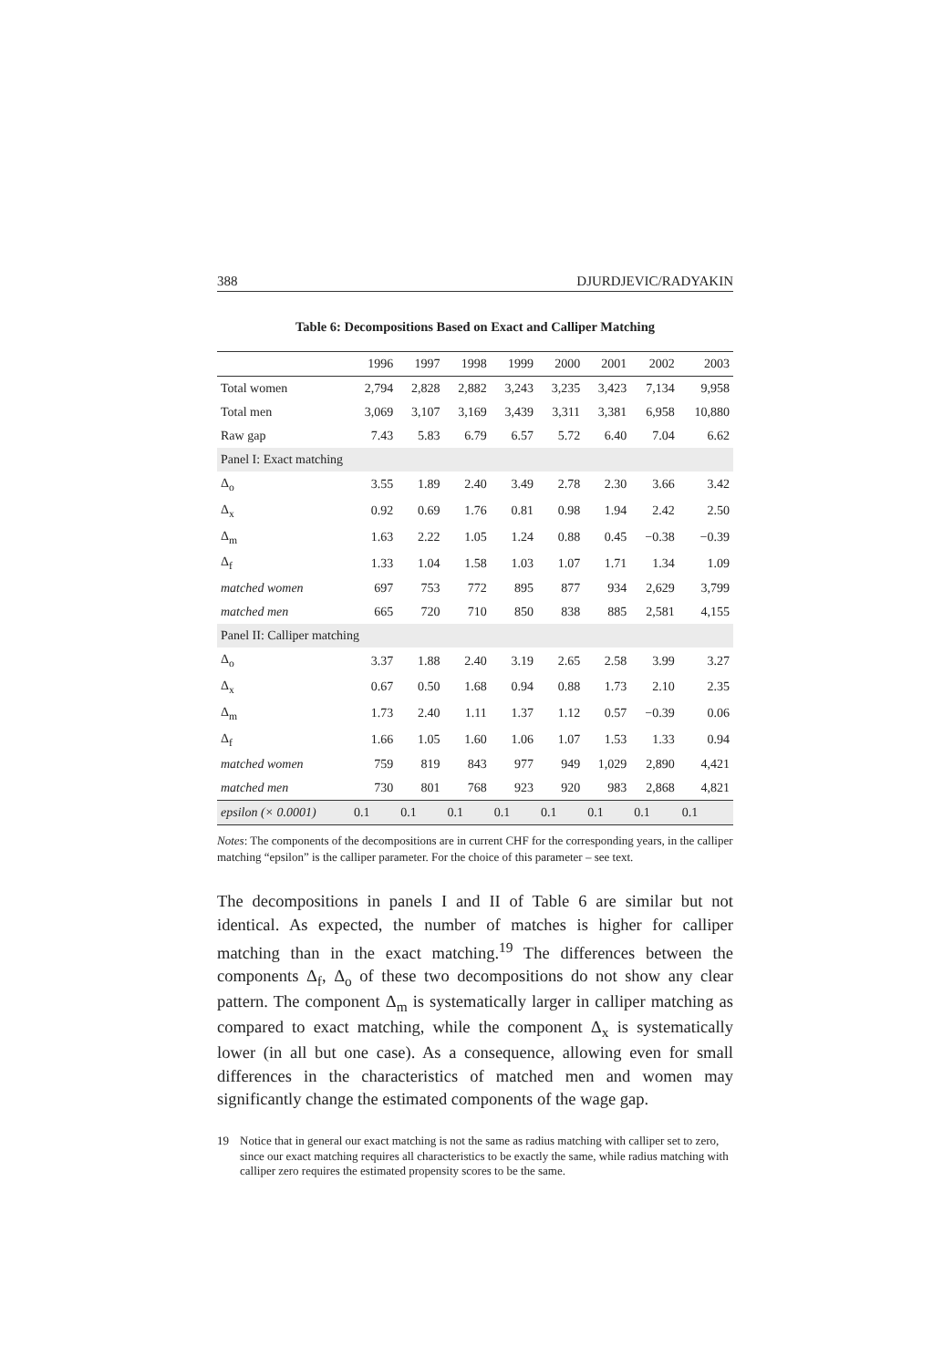388 DJURDJEVIC/RADYAKIN
Table 6: Decompositions Based on Exact and Calliper Matching
| | 1996 | 1997 | 1998 | 1999 | 2000 | 2001 | 2002 | 2003 |
| --- | --- | --- | --- | --- | --- | --- | --- | --- |
| Total women | 2,794 | 2,828 | 2,882 | 3,243 | 3,235 | 3,423 | 7,134 | 9,958 |
| Total men | 3,069 | 3,107 | 3,169 | 3,439 | 3,311 | 3,381 | 6,958 | 10,880 |
| Raw gap | 7.43 | 5.83 | 6.79 | 6.57 | 5.72 | 6.40 | 7.04 | 6.62 |
| Panel I: Exact matching | | | | | | | | |
| Δ<sub>o</sub> | 3.55 | 1.89 | 2.40 | 3.49 | 2.78 | 2.30 | 3.66 | 3.42 |
| Δ<sub>x</sub> | 0.92 | 0.69 | 1.76 | 0.81 | 0.98 | 1.94 | 2.42 | 2.50 |
| Δ<sub>m</sub> | 1.63 | 2.22 | 1.05 | 1.24 | 0.88 | 0.45 | −0.38 | −0.39 |
| Δ<sub>f</sub> | 1.33 | 1.04 | 1.58 | 1.03 | 1.07 | 1.71 | 1.34 | 1.09 |
| matched women | 697 | 753 | 772 | 895 | 877 | 934 | 2,629 | 3,799 |
| matched men | 665 | 720 | 710 | 850 | 838 | 885 | 2,581 | 4,155 |
| Panel II: Calliper matching | | | | | | | | |
| Δ<sub>o</sub> | 3.37 | 1.88 | 2.40 | 3.19 | 2.65 | 2.58 | 3.99 | 3.27 |
| Δ<sub>x</sub> | 0.67 | 0.50 | 1.68 | 0.94 | 0.88 | 1.73 | 2.10 | 2.35 |
| Δ<sub>m</sub> | 1.73 | 2.40 | 1.11 | 1.37 | 1.12 | 0.57 | −0.39 | 0.06 |
| Δ<sub>f</sub> | 1.66 | 1.05 | 1.60 | 1.06 | 1.07 | 1.53 | 1.33 | 0.94 |
| matched women | 759 | 819 | 843 | 977 | 949 | 1,029 | 2,890 | 4,421 |
| matched men | 730 | 801 | 768 | 923 | 920 | 983 | 2,868 | 4,821 |
| epsilon (× 0.0001) | 0.1 | 0.1 | 0.1 | 0.1 | 0.1 | 0.1 | 0.1 | 0.1 |
Notes: The components of the decompositions are in current CHF for the corresponding years, in the calliper matching “epsilon” is the calliper parameter. For the choice of this parameter – see text.
The decompositions in panels I and II of Table 6 are similar but not identical. As expected, the number of matches is higher for calliper matching than in the exact matching.<sup>19</sup> The differences between the components Δ<sub>f</sub>, Δ<sub>o</sub> of these two decompositions do not show any clear pattern. The component Δ<sub>m</sub> is systematically larger in calliper matching as compared to exact matching, while the component Δ<sub>x</sub> is systematically lower (in all but one case). As a consequence, allowing even for small differences in the characteristics of matched men and women may significantly change the estimated components of the wage gap.
19 Notice that in general our exact matching is not the same as radius matching with calliper set to zero, since our exact matching requires all characteristics to be exactly the same, while radius matching with calliper zero requires the estimated propensity scores to be the same.